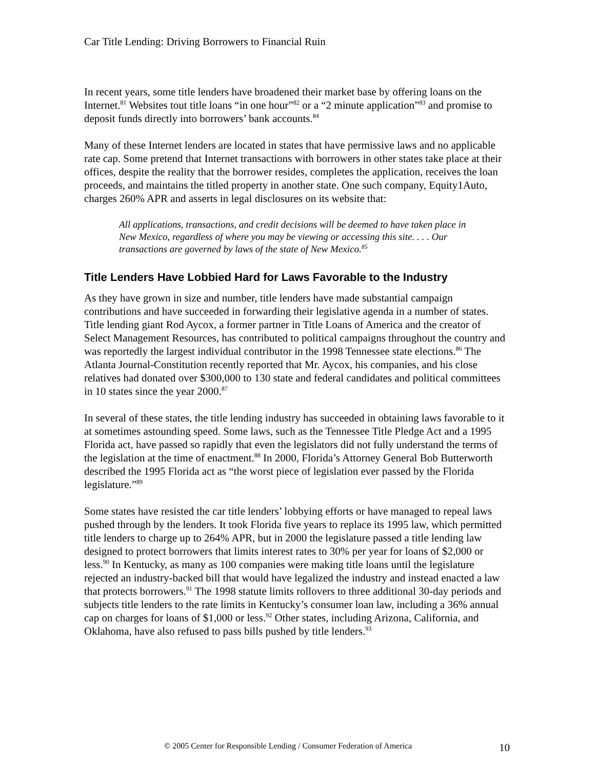Car Title Lending: Driving Borrowers to Financial Ruin
In recent years, some title lenders have broadened their market base by offering loans on the Internet.<sup>81</sup> Websites tout title loans “in one hour”<sup>82</sup> or a “2 minute application”<sup>83</sup> and promise to deposit funds directly into borrowers’ bank accounts.<sup>84</sup>
Many of these Internet lenders are located in states that have permissive laws and no applicable rate cap. Some pretend that Internet transactions with borrowers in other states take place at their offices, despite the reality that the borrower resides, completes the application, receives the loan proceeds, and maintains the titled property in another state. One such company, Equity1Auto, charges 260% APR and asserts in legal disclosures on its website that:
All applications, transactions, and credit decisions will be deemed to have taken place in New Mexico, regardless of where you may be viewing or accessing this site. . . . Our transactions are governed by laws of the state of New Mexico.<sup>85</sup>
Title Lenders Have Lobbied Hard for Laws Favorable to the Industry
As they have grown in size and number, title lenders have made substantial campaign contributions and have succeeded in forwarding their legislative agenda in a number of states. Title lending giant Rod Aycox, a former partner in Title Loans of America and the creator of Select Management Resources, has contributed to political campaigns throughout the country and was reportedly the largest individual contributor in the 1998 Tennessee state elections.<sup>86</sup> The Atlanta Journal-Constitution recently reported that Mr. Aycox, his companies, and his close relatives had donated over $300,000 to 130 state and federal candidates and political committees in 10 states since the year 2000.<sup>87</sup>
In several of these states, the title lending industry has succeeded in obtaining laws favorable to it at sometimes astounding speed. Some laws, such as the Tennessee Title Pledge Act and a 1995 Florida act, have passed so rapidly that even the legislators did not fully understand the terms of the legislation at the time of enactment.<sup>88</sup> In 2000, Florida’s Attorney General Bob Butterworth described the 1995 Florida act as “the worst piece of legislation ever passed by the Florida legislature.”<sup>89</sup>
Some states have resisted the car title lenders’ lobbying efforts or have managed to repeal laws pushed through by the lenders. It took Florida five years to replace its 1995 law, which permitted title lenders to charge up to 264% APR, but in 2000 the legislature passed a title lending law designed to protect borrowers that limits interest rates to 30% per year for loans of $2,000 or less.<sup>90</sup> In Kentucky, as many as 100 companies were making title loans until the legislature rejected an industry-backed bill that would have legalized the industry and instead enacted a law that protects borrowers.<sup>91</sup> The 1998 statute limits rollovers to three additional 30-day periods and subjects title lenders to the rate limits in Kentucky’s consumer loan law, including a 36% annual cap on charges for loans of $1,000 or less.<sup>92</sup> Other states, including Arizona, California, and Oklahoma, have also refused to pass bills pushed by title lenders.<sup>93</sup>
© 2005 Center for Responsible Lending / Consumer Federation of America 10